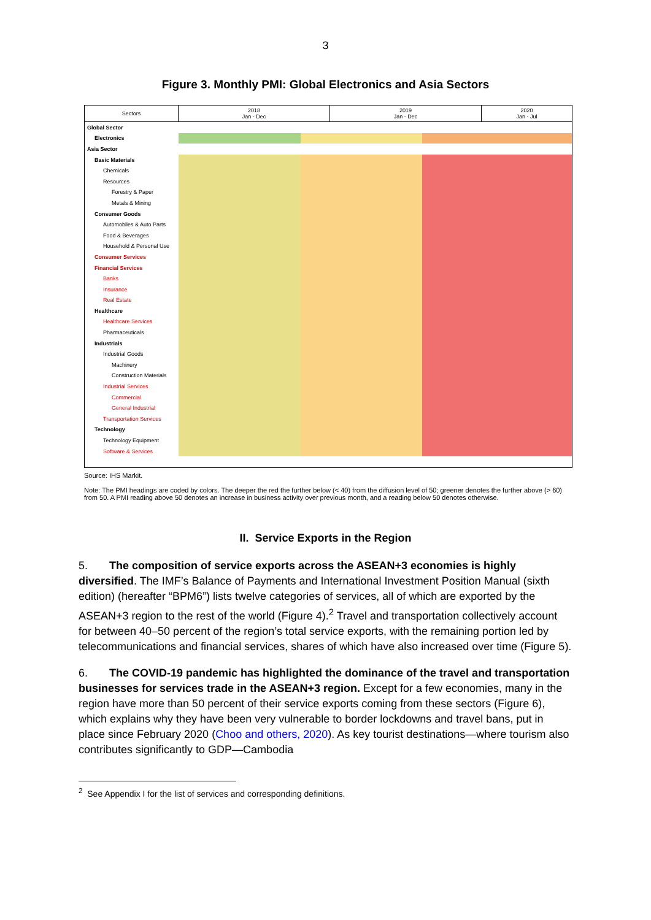3
Figure 3. Monthly PMI: Global Electronics and Asia Sectors
| Sectors | 2018 Jan - Dec | 2019 Jan - Dec | 2020 Jan - Jul |
| --- | --- | --- | --- |
| Global Sector | | | |
| Electronics | | | |
| Asia Sector | | | |
| Basic Materials | | | |
| Chemicals | | | |
| Resources | | | |
| Forestry & Paper | | | |
| Metals & Mining | | | |
| Consumer Goods | | | |
| Automobiles & Auto Parts | | | |
| Food & Beverages | | | |
| Household & Personal Use | | | |
| Consumer Services | | | |
| Financial Services | | | |
| Banks | | | |
| Insurance | | | |
| Real Estate | | | |
| Healthcare | | | |
| Healthcare Services | | | |
| Pharmaceuticals | | | |
| Industrials | | | |
| Industrial Goods | | | |
| Machinery | | | |
| Construction Materials | | | |
| Industrial Services | | | |
| Commercial | | | |
| General Industrial | | | |
| Transportation Services | | | |
| Technology | | | |
| Technology Equipment | | | |
| Software & Services | | | |
Source: IHS Markit.
Note: The PMI headings are coded by colors. The deeper the red the further below (< 40) from the diffusion level of 50; greener denotes the further above (> 60) from 50. A PMI reading above 50 denotes an increase in business activity over previous month, and a reading below 50 denotes otherwise.
II. Service Exports in the Region
5. The composition of service exports across the ASEAN+3 economies is highly diversified. The IMF’s Balance of Payments and International Investment Position Manual (sixth edition) (hereafter “BPM6”) lists twelve categories of services, all of which are exported by the ASEAN+3 region to the rest of the world (Figure 4).<sup>2</sup> Travel and transportation collectively account for between 40–50 percent of the region’s total service exports, with the remaining portion led by telecommunications and financial services, shares of which have also increased over time (Figure 5).
6. The COVID-19 pandemic has highlighted the dominance of the travel and transportation businesses for services trade in the ASEAN+3 region. Except for a few economies, many in the region have more than 50 percent of their service exports coming from these sectors (Figure 6), which explains why they have been very vulnerable to border lockdowns and travel bans, put in place since February 2020 (Choo and others, 2020). As key tourist destinations—where tourism also contributes significantly to GDP—Cambodia
<sup>2</sup> See Appendix I for the list of services and corresponding definitions.